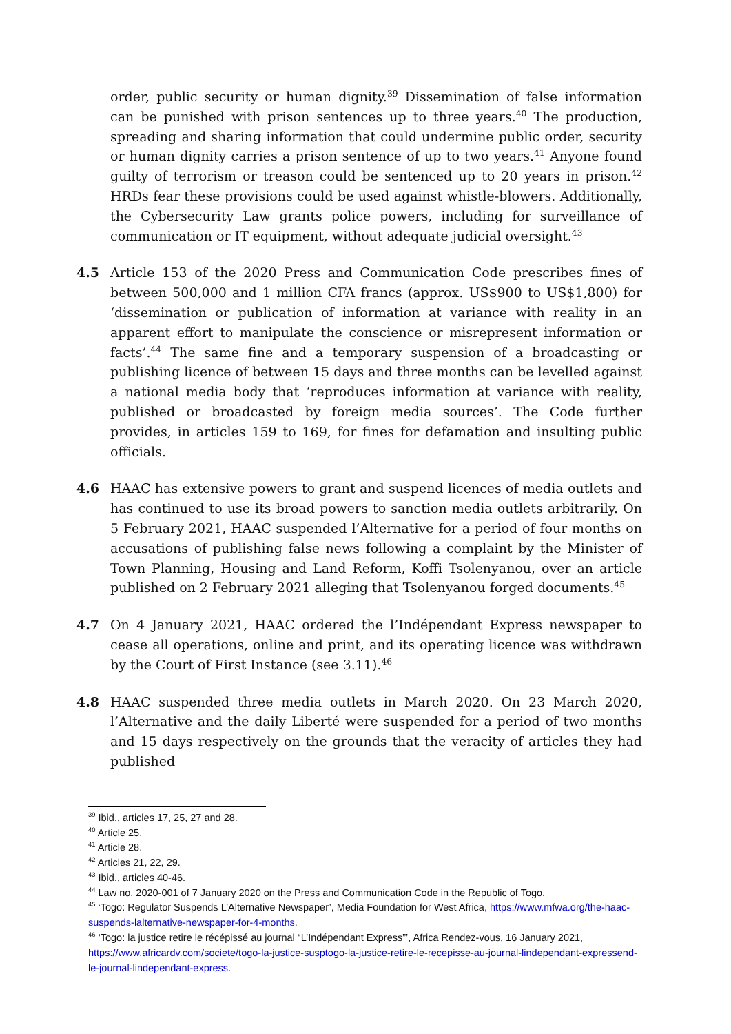order, public security or human dignity.<sup>39</sup> Dissemination of false information can be punished with prison sentences up to three years.<sup>40</sup> The production, spreading and sharing information that could undermine public order, security or human dignity carries a prison sentence of up to two years.<sup>41</sup> Anyone found guilty of terrorism or treason could be sentenced up to 20 years in prison.<sup>42</sup> HRDs fear these provisions could be used against whistle-blowers. Additionally, the Cybersecurity Law grants police powers, including for surveillance of communication or IT equipment, without adequate judicial oversight.<sup>43</sup>
4.5 Article 153 of the 2020 Press and Communication Code prescribes fines of between 500,000 and 1 million CFA francs (approx. US$900 to US$1,800) for ‘dissemination or publication of information at variance with reality in an apparent effort to manipulate the conscience or misrepresent information or facts’.<sup>44</sup> The same fine and a temporary suspension of a broadcasting or publishing licence of between 15 days and three months can be levelled against a national media body that ‘reproduces information at variance with reality, published or broadcasted by foreign media sources’. The Code further provides, in articles 159 to 169, for fines for defamation and insulting public officials.
4.6 HAAC has extensive powers to grant and suspend licences of media outlets and has continued to use its broad powers to sanction media outlets arbitrarily. On 5 February 2021, HAAC suspended l’Alternative for a period of four months on accusations of publishing false news following a complaint by the Minister of Town Planning, Housing and Land Reform, Koffi Tsolenyanou, over an article published on 2 February 2021 alleging that Tsolenyanou forged documents.<sup>45</sup>
4.7 On 4 January 2021, HAAC ordered the l’Indépendant Express newspaper to cease all operations, online and print, and its operating licence was withdrawn by the Court of First Instance (see 3.11).<sup>46</sup>
4.8 HAAC suspended three media outlets in March 2020. On 23 March 2020, l’Alternative and the daily Liberté were suspended for a period of two months and 15 days respectively on the grounds that the veracity of articles they had published
<sup>39</sup> Ibid., articles 17, 25, 27 and 28.
<sup>40</sup> Article 25.
<sup>41</sup> Article 28.
<sup>42</sup> Articles 21, 22, 29.
<sup>43</sup> Ibid., articles 40-46.
<sup>44</sup> Law no. 2020-001 of 7 January 2020 on the Press and Communication Code in the Republic of Togo.
<sup>45</sup> ‘Togo: Regulator Suspends L’Alternative Newspaper’, Media Foundation for West Africa, https://www.mfwa.org/the-haac-suspends-lalternative-newspaper-for-4-months.
<sup>46</sup> ‘Togo: la justice retire le récépissé au journal “L’Indépendant Express”’, Africa Rendez-vous, 16 January 2021, https://www.africardv.com/societe/togo-la-justice-susptogo-la-justice-retire-le-recepisse-au-journal-lindependant-expressend-le-journal-lindependant-express.